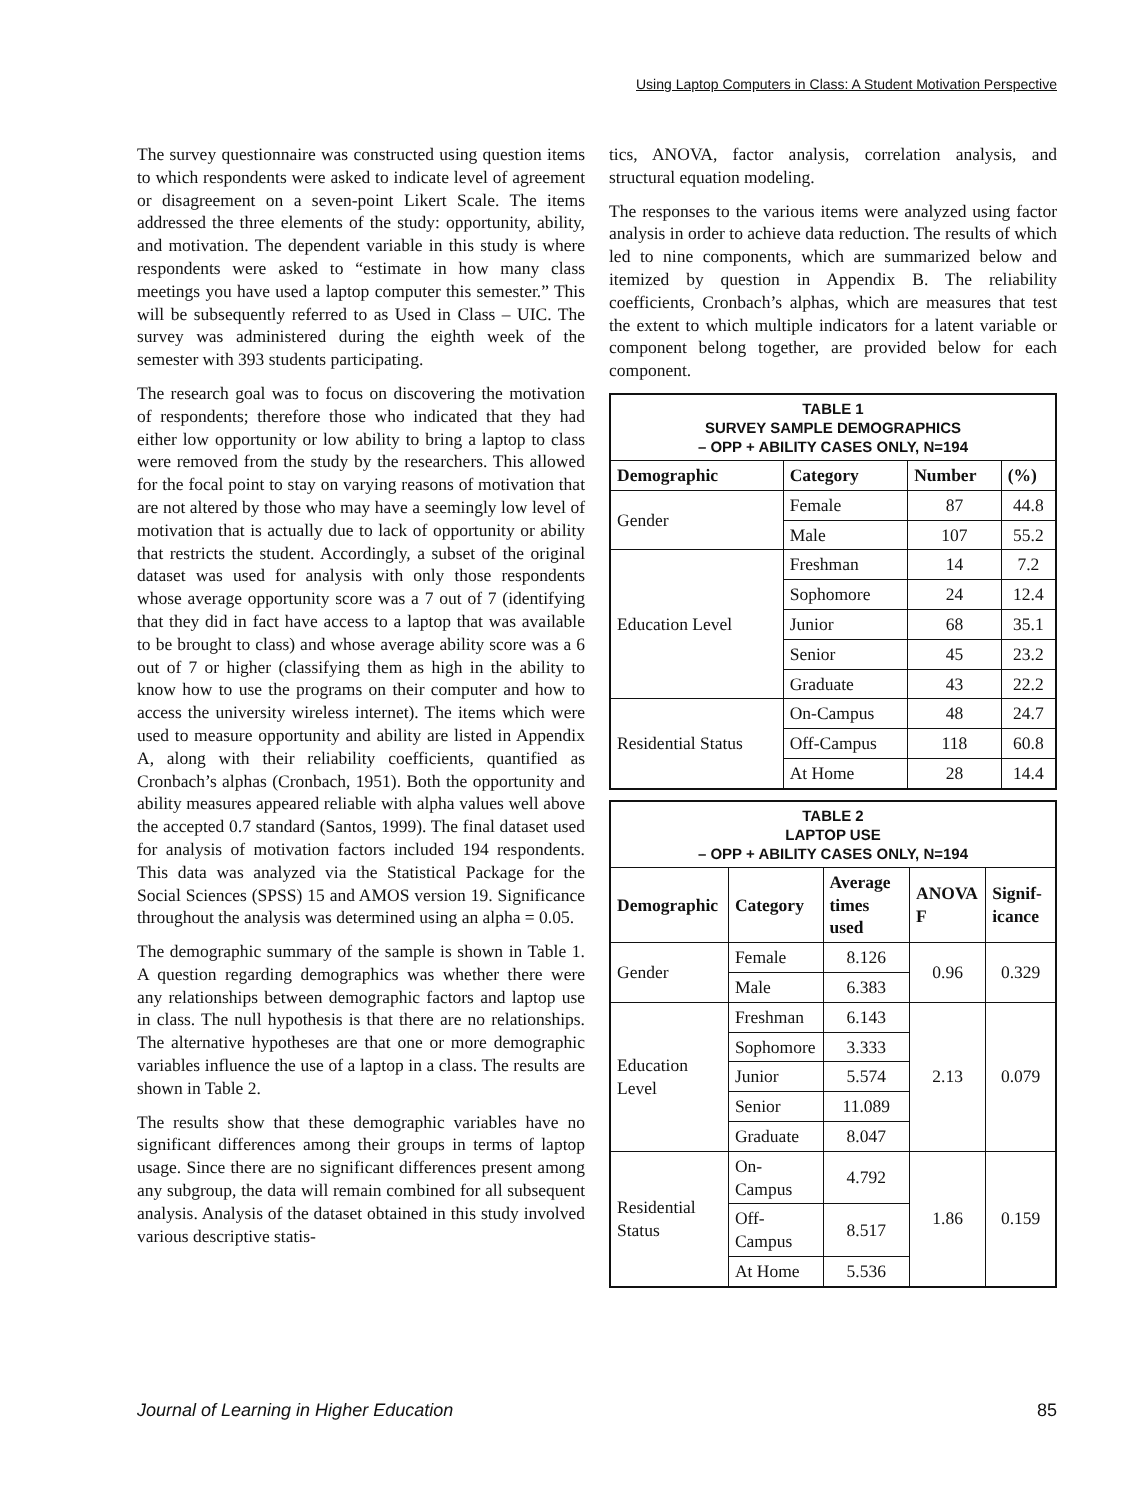Using Laptop Computers in Class: A Student Motivation Perspective
The survey questionnaire was constructed using question items to which respondents were asked to indicate level of agreement or disagreement on a seven-point Likert Scale. The items addressed the three elements of the study: opportunity, ability, and motivation. The dependent variable in this study is where respondents were asked to “estimate in how many class meetings you have used a laptop computer this semester.” This will be subsequently referred to as Used in Class – UIC. The survey was administered during the eighth week of the semester with 393 students participating.
The research goal was to focus on discovering the motivation of respondents; therefore those who indicated that they had either low opportunity or low ability to bring a laptop to class were removed from the study by the researchers. This allowed for the focal point to stay on varying reasons of motivation that are not altered by those who may have a seemingly low level of motivation that is actually due to lack of opportunity or ability that restricts the student. Accordingly, a subset of the original dataset was used for analysis with only those respondents whose average opportunity score was a 7 out of 7 (identifying that they did in fact have access to a laptop that was available to be brought to class) and whose average ability score was a 6 out of 7 or higher (classifying them as high in the ability to know how to use the programs on their computer and how to access the university wireless internet). The items which were used to measure opportunity and ability are listed in Appendix A, along with their reliability coefficients, quantified as Cronbach’s alphas (Cronbach, 1951). Both the opportunity and ability measures appeared reliable with alpha values well above the accepted 0.7 standard (Santos, 1999). The final dataset used for analysis of motivation factors included 194 respondents. This data was analyzed via the Statistical Package for the Social Sciences (SPSS) 15 and AMOS version 19. Significance throughout the analysis was determined using an alpha = 0.05.
The demographic summary of the sample is shown in Table 1. A question regarding demographics was whether there were any relationships between demographic factors and laptop use in class. The null hypothesis is that there are no relationships. The alternative hypotheses are that one or more demographic variables influence the use of a laptop in a class. The results are shown in Table 2.
The results show that these demographic variables have no significant differences among their groups in terms of laptop usage. Since there are no significant differences present among any subgroup, the data will remain combined for all subsequent analysis. Analysis of the dataset obtained in this study involved various descriptive statis-
tics, ANOVA, factor analysis, correlation analysis, and structural equation modeling.
The responses to the various items were analyzed using factor analysis in order to achieve data reduction. The results of which led to nine components, which are summarized below and itemized by question in Appendix B. The reliability coefficients, Cronbach’s alphas, which are measures that test the extent to which multiple indicators for a latent variable or component belong together, are provided below for each component.
| TABLE 1 SURVEY SAMPLE DEMOGRAPHICS – OPP + ABILITY CASES ONLY, N=194 | | | |
| Demographic | Category | Number | (%) |
| Gender | Female | 87 | 44.8 |
| | Male | 107 | 55.2 |
| Education Level | Freshman | 14 | 7.2 |
| | Sophomore | 24 | 12.4 |
| | Junior | 68 | 35.1 |
| | Senior | 45 | 23.2 |
| | Graduate | 43 | 22.2 |
| Residential Status | On-Campus | 48 | 24.7 |
| | Off-Campus | 118 | 60.8 |
| | At Home | 28 | 14.4 |
| TABLE 2 LAPTOP USE – OPP + ABILITY CASES ONLY, N=194 | | | | |
| Demographic | Category | Average times used | ANOVA F | Signif-icance |
| Gender | Female | 8.126 | 0.96 | 0.329 |
| | Male | 6.383 | | |
| Education Level | Freshman | 6.143 | 2.13 | 0.079 |
| | Sophomore | 3.333 | | |
| | Junior | 5.574 | | |
| | Senior | 11.089 | | |
| | Graduate | 8.047 | | |
| Residential Status | On-Campus | 4.792 | 1.86 | 0.159 |
| | Off-Campus | 8.517 | | |
| | At Home | 5.536 | | |
Journal of Learning in Higher Education 85